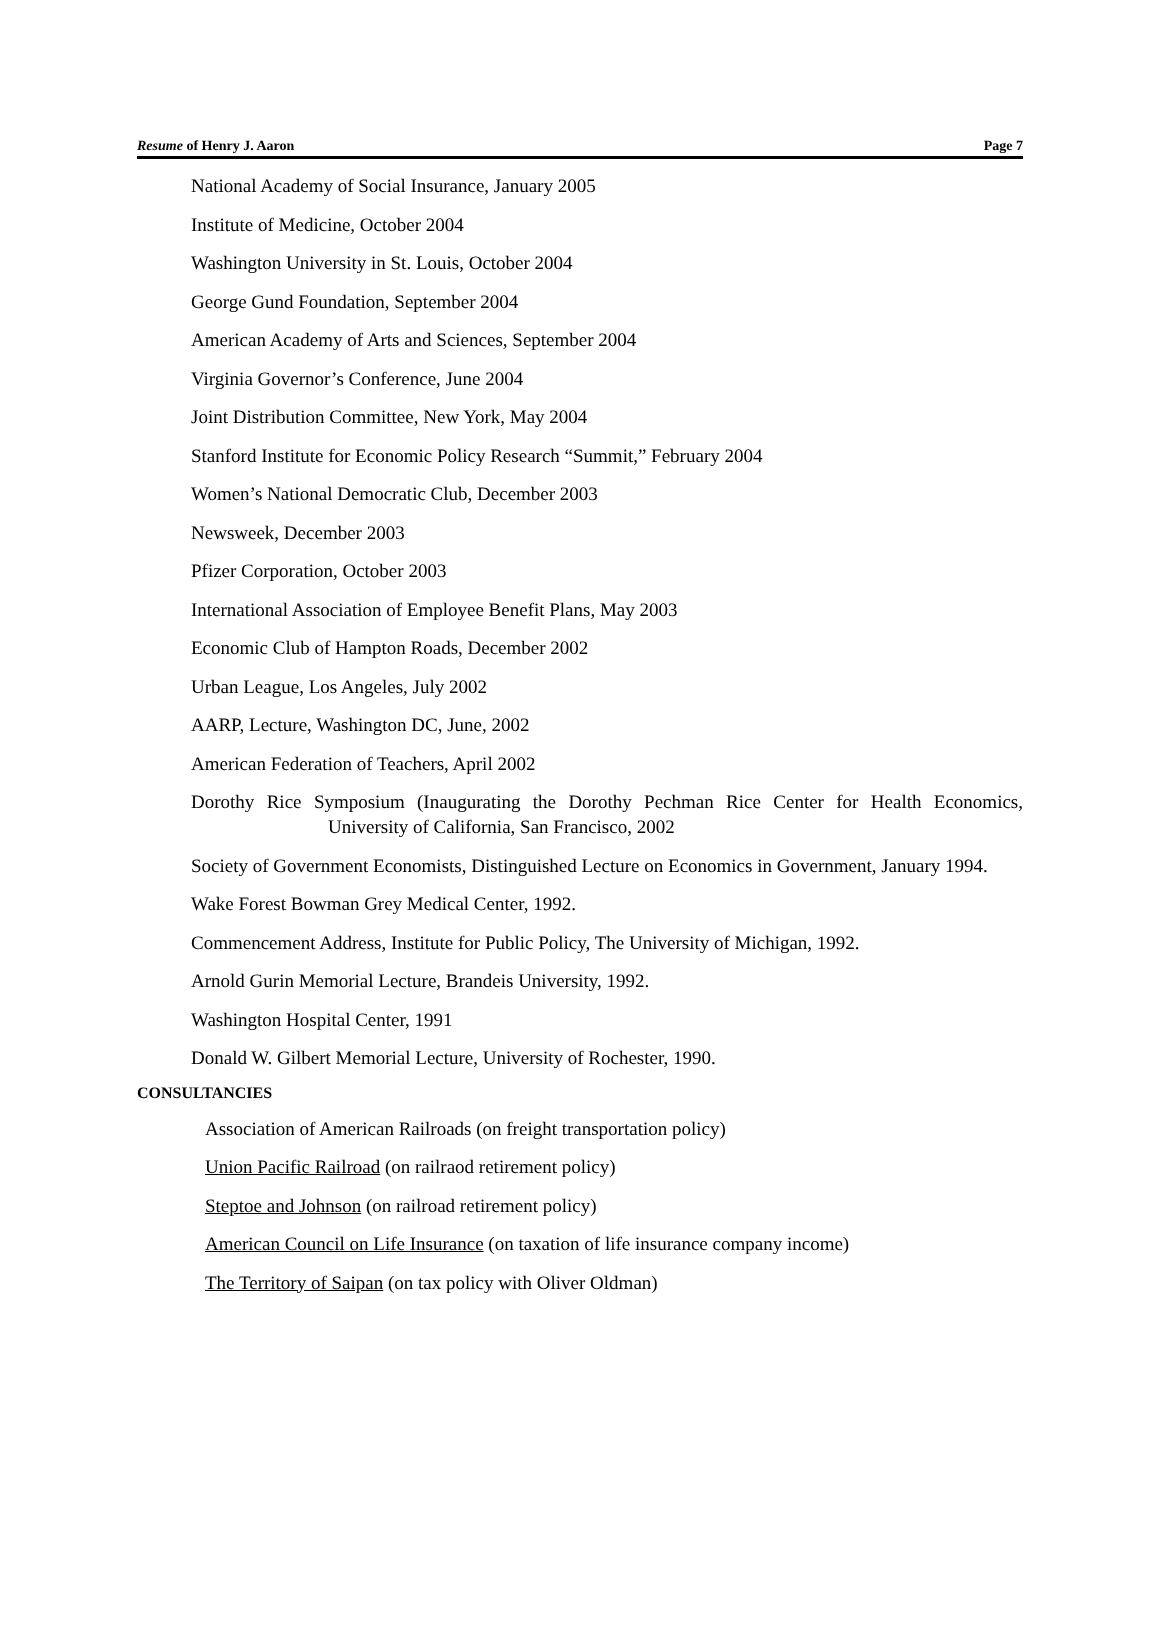Resume of Henry J. Aaron Page 7
National Academy of Social Insurance, January 2005
Institute of Medicine, October 2004
Washington University in St. Louis, October 2004
George Gund Foundation, September 2004
American Academy of Arts and Sciences, September 2004
Virginia Governor’s Conference, June 2004
Joint Distribution Committee, New York, May 2004
Stanford Institute for Economic Policy Research “Summit,” February 2004
Women’s National Democratic Club, December 2003
Newsweek, December 2003
Pfizer Corporation, October 2003
International Association of Employee Benefit Plans, May 2003
Economic Club of Hampton Roads, December 2002
Urban League, Los Angeles, July 2002
AARP, Lecture, Washington DC, June, 2002
American Federation of Teachers, April 2002
Dorothy Rice Symposium (Inaugurating the Dorothy Pechman Rice Center for Health Economics, University of California, San Francisco, 2002
Society of Government Economists, Distinguished Lecture on Economics in Government, January 1994.
Wake Forest Bowman Grey Medical Center, 1992.
Commencement Address, Institute for Public Policy, The University of Michigan, 1992.
Arnold Gurin Memorial Lecture, Brandeis University, 1992.
Washington Hospital Center, 1991
Donald W. Gilbert Memorial Lecture, University of Rochester, 1990.
CONSULTANCIES
Association of American Railroads (on freight transportation policy)
Union Pacific Railroad (on railraod retirement policy)
Steptoe and Johnson (on railroad retirement policy)
American Council on Life Insurance (on taxation of life insurance company income)
The Territory of Saipan (on tax policy with Oliver Oldman)